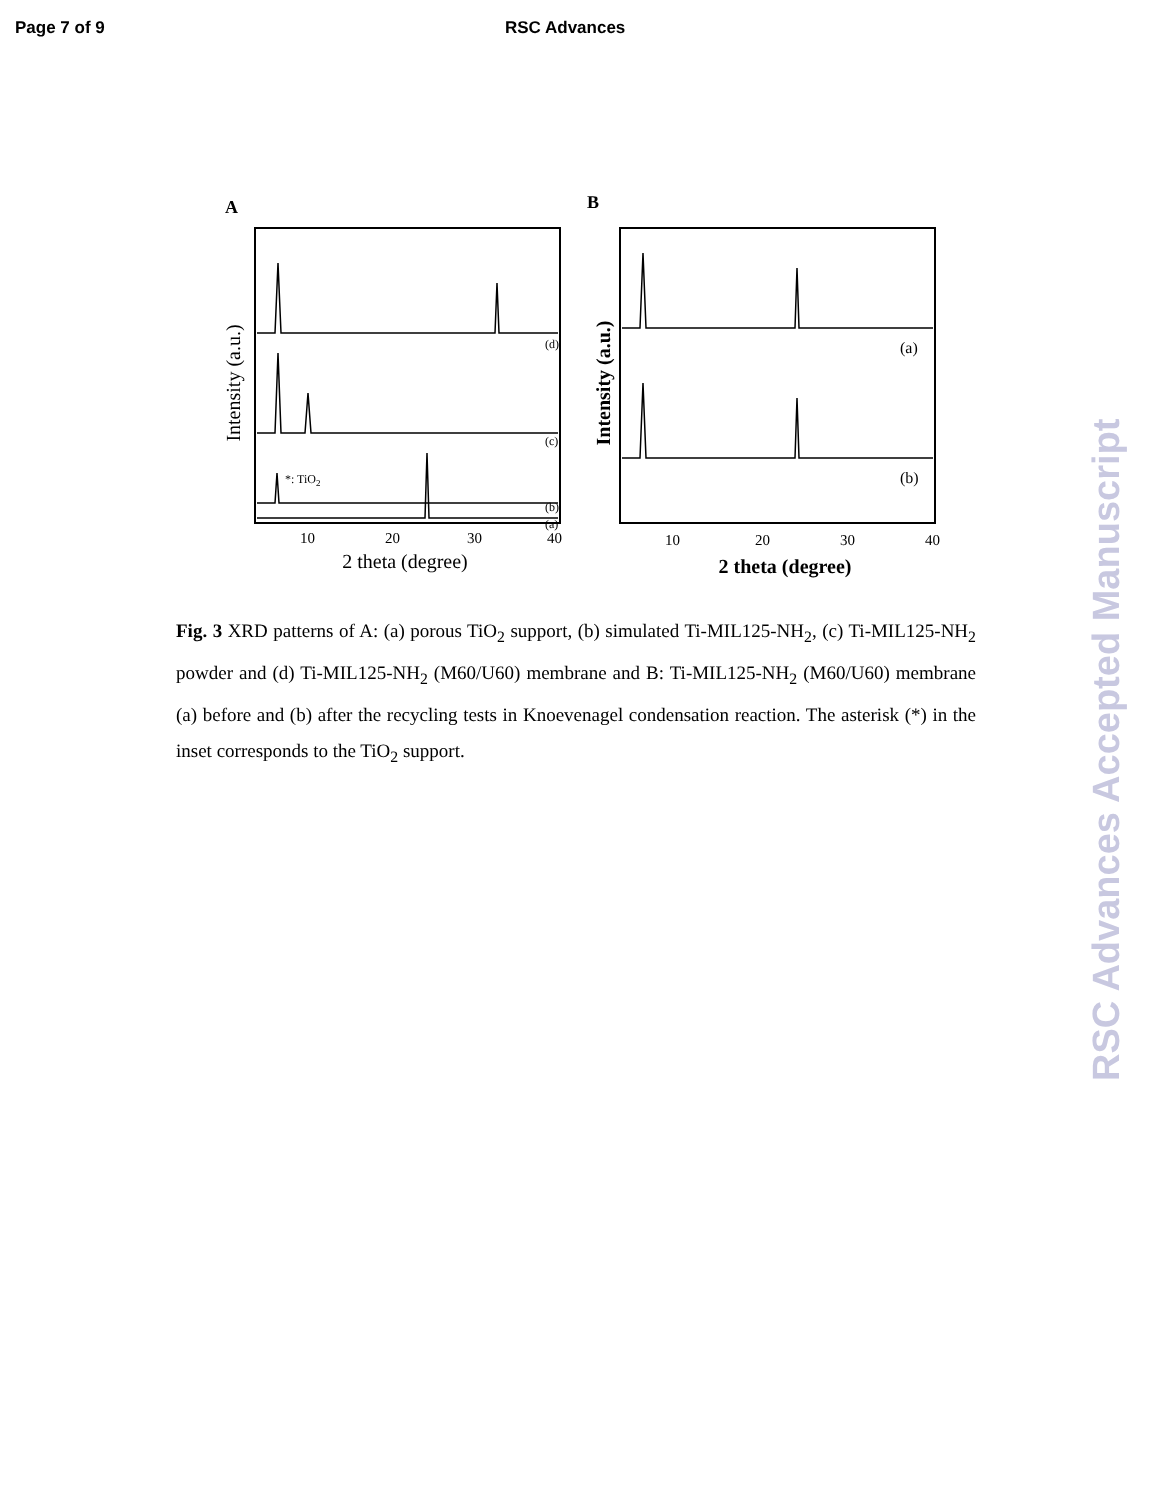Page 7 of 9 RSC Advances
A
Intensity (a.u.)
(d)
(c)
(b)
(a)
*: TiO2
10
20
30
40
2 theta (degree)
B
Intensity (a.u.)
(a)
(b)
10
20
30
40
2 theta (degree)
Fig. 3 XRD patterns of A: (a) porous TiO<sub>2</sub> support, (b) simulated Ti-MIL125-NH<sub>2</sub>, (c) Ti-MIL125-NH<sub>2</sub> powder and (d) Ti-MIL125-NH<sub>2</sub> (M60/U60) membrane and B: Ti-MIL125-NH<sub>2</sub> (M60/U60) membrane (a) before and (b) after the recycling tests in Knoevenagel condensation reaction. The asterisk (*) in the inset corresponds to the TiO<sub>2</sub> support.
RSC Advances Accepted Manuscript